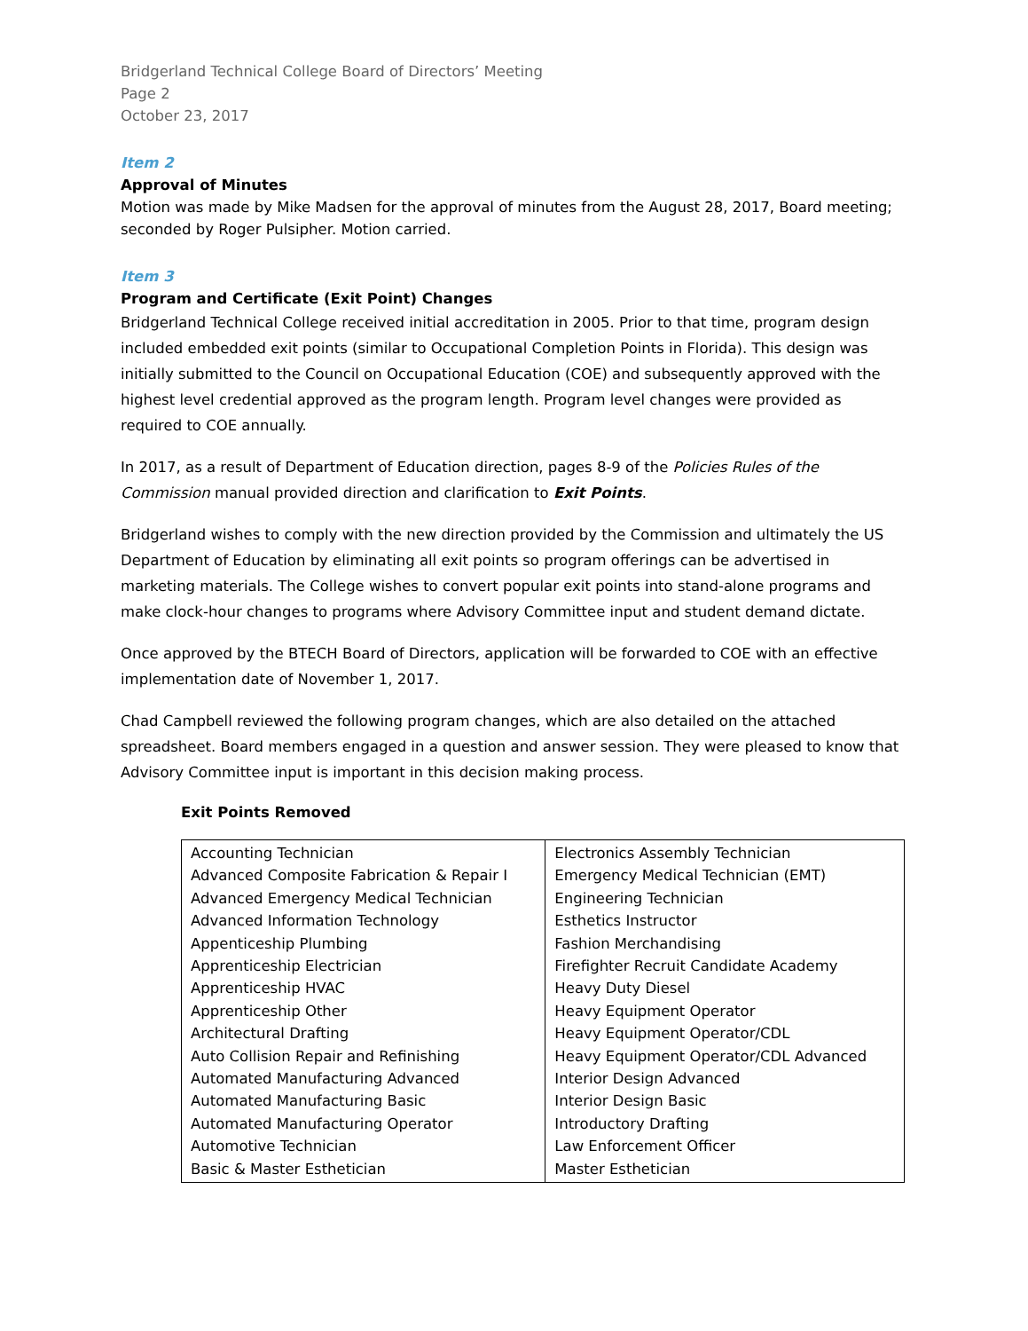Bridgerland Technical College Board of Directors’ Meeting
Page 2
October 23, 2017
Item 2
Approval of Minutes
Motion was made by Mike Madsen for the approval of minutes from the August 28, 2017, Board meeting; seconded by Roger Pulsipher. Motion carried.
Item 3
Program and Certificate (Exit Point) Changes
Bridgerland Technical College received initial accreditation in 2005. Prior to that time, program design included embedded exit points (similar to Occupational Completion Points in Florida). This design was initially submitted to the Council on Occupational Education (COE) and subsequently approved with the highest level credential approved as the program length. Program level changes were provided as required to COE annually.
In 2017, as a result of Department of Education direction, pages 8-9 of the Policies Rules of the Commission manual provided direction and clarification to Exit Points.
Bridgerland wishes to comply with the new direction provided by the Commission and ultimately the US Department of Education by eliminating all exit points so program offerings can be advertised in marketing materials. The College wishes to convert popular exit points into stand-alone programs and make clock-hour changes to programs where Advisory Committee input and student demand dictate.
Once approved by the BTECH Board of Directors, application will be forwarded to COE with an effective implementation date of November 1, 2017.
Chad Campbell reviewed the following program changes, which are also detailed on the attached spreadsheet. Board members engaged in a question and answer session. They were pleased to know that Advisory Committee input is important in this decision making process.
Exit Points Removed
| Accounting Technician Advanced Composite Fabrication & Repair I Advanced Emergency Medical Technician Advanced Information Technology Appenticeship Plumbing Apprenticeship Electrician Apprenticeship HVAC Apprenticeship Other Architectural Drafting Auto Collision Repair and Refinishing Automated Manufacturing Advanced Automated Manufacturing Basic Automated Manufacturing Operator Automotive Technician Basic & Master Esthetician | Electronics Assembly Technician Emergency Medical Technician (EMT) Engineering Technician Esthetics Instructor Fashion Merchandising Firefighter Recruit Candidate Academy Heavy Duty Diesel Heavy Equipment Operator Heavy Equipment Operator/CDL Heavy Equipment Operator/CDL Advanced Interior Design Advanced Interior Design Basic Introductory Drafting Law Enforcement Officer Master Esthetician |